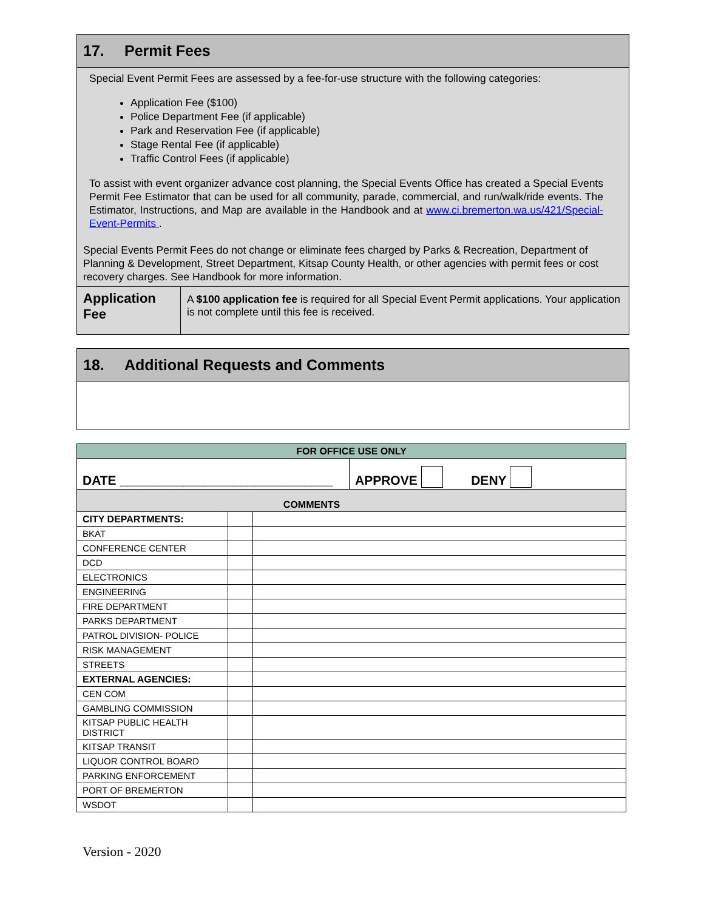17. Permit Fees
Special Event Permit Fees are assessed by a fee-for-use structure with the following categories:
Application Fee ($100)
Police Department Fee (if applicable)
Park and Reservation Fee (if applicable)
Stage Rental Fee (if applicable)
Traffic Control Fees (if applicable)
To assist with event organizer advance cost planning, the Special Events Office has created a Special Events Permit Fee Estimator that can be used for all community, parade, commercial, and run/walk/ride events. The Estimator, Instructions, and Map are available in the Handbook and at www.ci.bremerton.wa.us/421/Special-Event-Permits .
Special Events Permit Fees do not change or eliminate fees charged by Parks & Recreation, Department of Planning & Development, Street Department, Kitsap County Health, or other agencies with permit fees or cost recovery charges. See Handbook for more information.
| Application Fee | A $100 application fee is required for all Special Event Permit applications. Your application is not complete until this fee is received. |
18. Additional Requests and Comments
| FOR OFFICE USE ONLY | | |
| / DATE ______________________________ / APPROVE DENY / | | |
| COMMENTS | | |
| CITY DEPARTMENTS: | | |
| BKAT | | |
| CONFERENCE CENTER | | |
| DCD | | |
| ELECTRONICS | | |
| ENGINEERING | | |
| FIRE DEPARTMENT | | |
| PARKS DEPARTMENT | | |
| PATROL DIVISION- POLICE | | |
| RISK MANAGEMENT | | |
| STREETS | | |
| EXTERNAL AGENCIES: | | |
| CEN COM | | |
| GAMBLING COMMISSION | | |
| KITSAP PUBLIC HEALTH DISTRICT | | |
| KITSAP TRANSIT | | |
| LIQUOR CONTROL BOARD | | |
| PARKING ENFORCEMENT | | |
| PORT OF BREMERTON | | |
| WSDOT | | |
Version - 2020